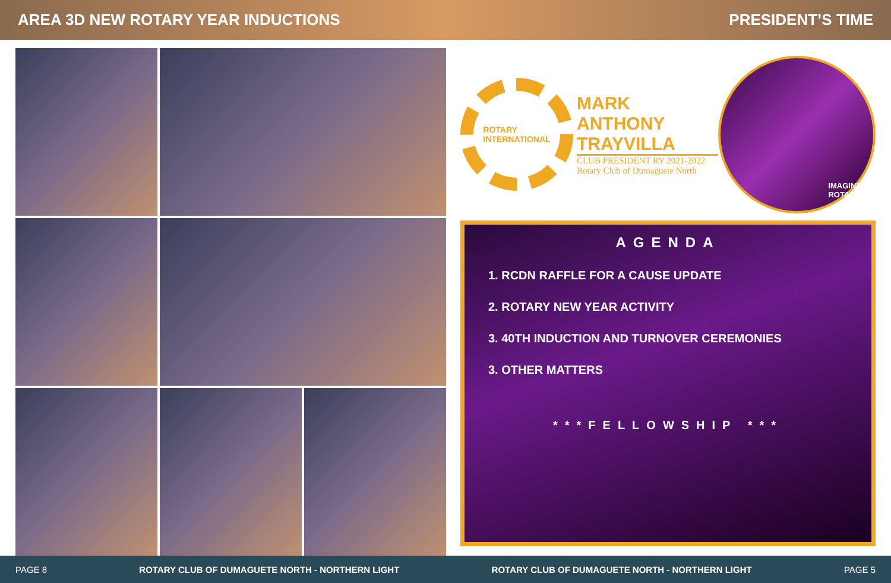AREA 3D NEW ROTARY YEAR INDUCTIONS PRESIDENT’S TIME
ROTARY
INTERNATIONAL
MARK ANTHONY TRAYVILLA
CLUB PRESIDENT RY 2021-2022
Rotary Club of Dumaguete North
IMAGINE
ROTARY
AGENDA
1. RCDN RAFFLE FOR A CAUSE UPDATE
2. ROTARY NEW YEAR ACTIVITY
3. 40TH INDUCTION AND TURNOVER CEREMONIES
3. OTHER MATTERS
***FELLOWSHIP ***
PAGE 8 ROTARY CLUB OF DUMAGUETE NORTH - NORTHERN LIGHT ROTARY CLUB OF DUMAGUETE NORTH - NORTHERN LIGHT PAGE 5